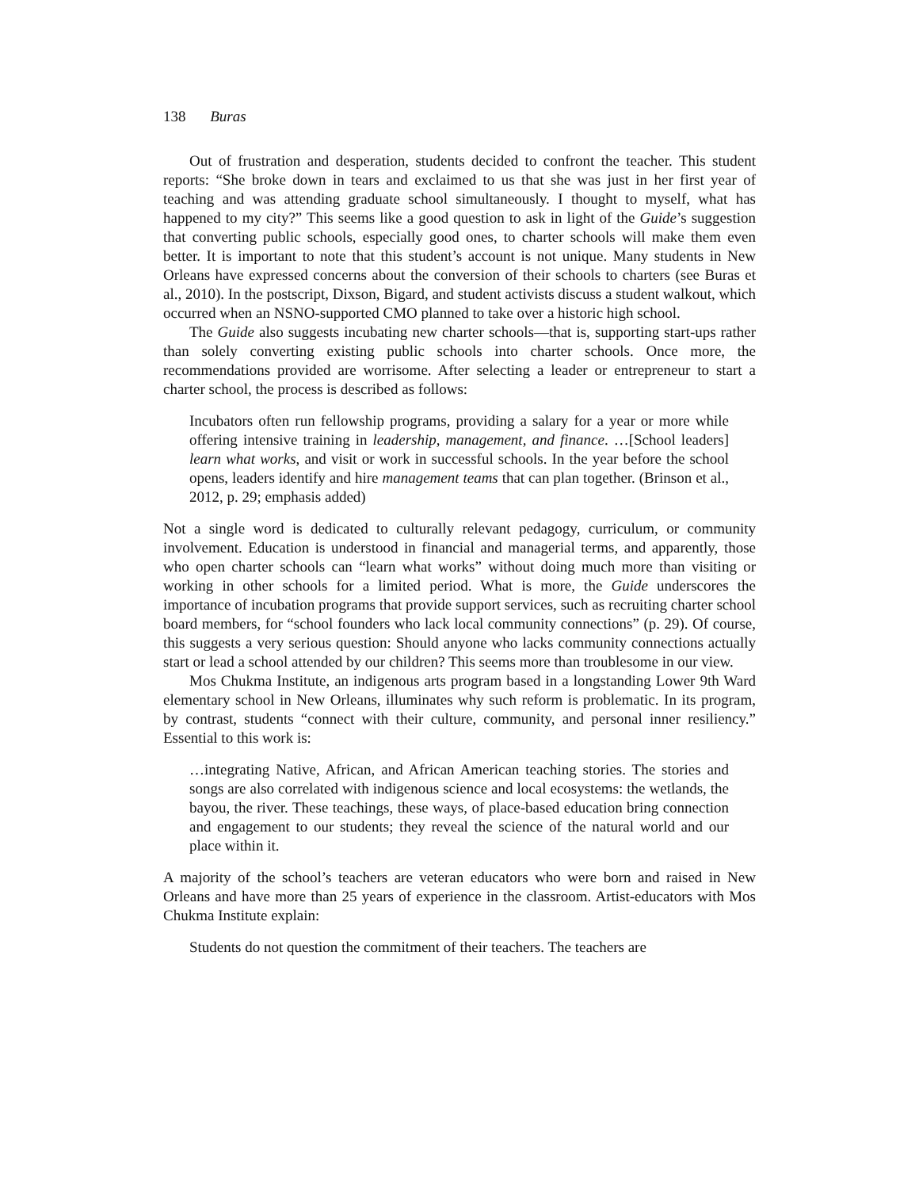138 Buras
Out of frustration and desperation, students decided to confront the teacher. This student reports: “She broke down in tears and exclaimed to us that she was just in her first year of teaching and was attending graduate school simultaneously. I thought to myself, what has happened to my city?” This seems like a good question to ask in light of the Guide’s suggestion that converting public schools, especially good ones, to charter schools will make them even better. It is important to note that this student’s account is not unique. Many students in New Orleans have expressed concerns about the conversion of their schools to charters (see Buras et al., 2010). In the postscript, Dixson, Bigard, and student activists discuss a student walkout, which occurred when an NSNO-supported CMO planned to take over a historic high school.
The Guide also suggests incubating new charter schools—that is, supporting start-ups rather than solely converting existing public schools into charter schools. Once more, the recommendations provided are worrisome. After selecting a leader or entrepreneur to start a charter school, the process is described as follows:
Incubators often run fellowship programs, providing a salary for a year or more while offering intensive training in leadership, management, and finance. …[School leaders] learn what works, and visit or work in successful schools. In the year before the school opens, leaders identify and hire management teams that can plan together. (Brinson et al., 2012, p. 29; emphasis added)
Not a single word is dedicated to culturally relevant pedagogy, curriculum, or community involvement. Education is understood in financial and managerial terms, and apparently, those who open charter schools can “learn what works” without doing much more than visiting or working in other schools for a limited period. What is more, the Guide underscores the importance of incubation programs that provide support services, such as recruiting charter school board members, for “school founders who lack local community connections” (p. 29). Of course, this suggests a very serious question: Should anyone who lacks community connections actually start or lead a school attended by our children? This seems more than troublesome in our view.
Mos Chukma Institute, an indigenous arts program based in a longstanding Lower 9th Ward elementary school in New Orleans, illuminates why such reform is problematic. In its program, by contrast, students “connect with their culture, community, and personal inner resiliency.” Essential to this work is:
…integrating Native, African, and African American teaching stories. The stories and songs are also correlated with indigenous science and local ecosystems: the wetlands, the bayou, the river. These teachings, these ways, of place-based education bring connection and engagement to our students; they reveal the science of the natural world and our place within it.
A majority of the school’s teachers are veteran educators who were born and raised in New Orleans and have more than 25 years of experience in the classroom. Artist-educators with Mos Chukma Institute explain:
Students do not question the commitment of their teachers. The teachers are